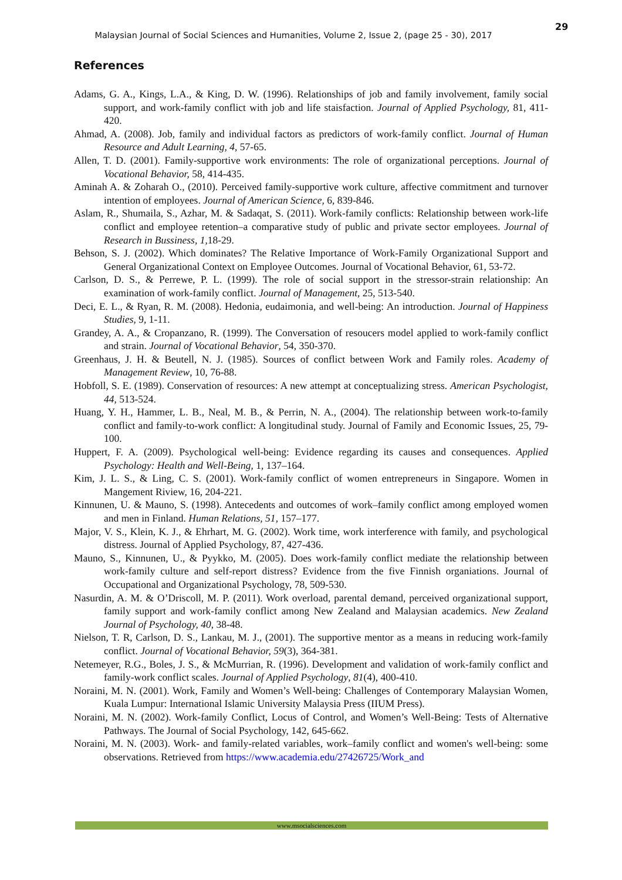29
Malaysian Journal of Social Sciences and Humanities, Volume 2, Issue 2, (page 25 - 30), 2017
References
Adams, G. A., Kings, L.A., & King, D. W. (1996). Relationships of job and family involvement, family social support, and work-family conflict with job and life staisfaction. Journal of Applied Psychology, 81, 411-420.
Ahmad, A. (2008). Job, family and individual factors as predictors of work-family conflict. Journal of Human Resource and Adult Learning, 4, 57-65.
Allen, T. D. (2001). Family-supportive work environments: The role of organizational perceptions. Journal of Vocational Behavior, 58, 414-435.
Aminah A. & Zoharah O., (2010). Perceived family-supportive work culture, affective commitment and turnover intention of employees. Journal of American Science, 6, 839-846.
Aslam, R., Shumaila, S., Azhar, M. & Sadaqat, S. (2011). Work-family conflicts: Relationship between work-life conflict and employee retention–a comparative study of public and private sector employees. Journal of Research in Bussiness, 1,18-29.
Behson, S. J. (2002). Which dominates? The Relative Importance of Work-Family Organizational Support and General Organizational Context on Employee Outcomes. Journal of Vocational Behavior, 61, 53-72.
Carlson, D. S., & Perrewe, P. L. (1999). The role of social support in the stressor-strain relationship: An examination of work-family conflict. Journal of Management, 25, 513-540.
Deci, E. L., & Ryan, R. M. (2008). Hedonia, eudaimonia, and well-being: An introduction. Journal of Happiness Studies, 9, 1-11.
Grandey, A. A., & Cropanzano, R. (1999). The Conversation of resoucers model applied to work-family conflict and strain. Journal of Vocational Behavior, 54, 350-370.
Greenhaus, J. H. & Beutell, N. J. (1985). Sources of conflict between Work and Family roles. Academy of Management Review, 10, 76-88.
Hobfoll, S. E. (1989). Conservation of resources: A new attempt at conceptualizing stress. American Psychologist, 44, 513-524.
Huang, Y. H., Hammer, L. B., Neal, M. B., & Perrin, N. A., (2004). The relationship between work-to-family conflict and family-to-work conflict: A longitudinal study. Journal of Family and Economic Issues, 25, 79-100.
Huppert, F. A. (2009). Psychological well-being: Evidence regarding its causes and consequences. Applied Psychology: Health and Well-Being, 1, 137–164.
Kim, J. L. S., & Ling, C. S. (2001). Work-family conflict of women entrepreneurs in Singapore. Women in Mangement Riview, 16, 204-221.
Kinnunen, U. & Mauno, S. (1998). Antecedents and outcomes of work–family conflict among employed women and men in Finland. Human Relations, 51, 157–177.
Major, V. S., Klein, K. J., & Ehrhart, M. G. (2002). Work time, work interference with family, and psychological distress. Journal of Applied Psychology, 87, 427-436.
Mauno, S., Kinnunen, U., & Pyykko, M. (2005). Does work-family conflict mediate the relationship between work-family culture and self-report distress? Evidence from the five Finnish organiations. Journal of Occupational and Organizational Psychology, 78, 509-530.
Nasurdin, A. M. & O’Driscoll, M. P. (2011). Work overload, parental demand, perceived organizational support, family support and work-family conflict among New Zealand and Malaysian academics. New Zealand Journal of Psychology, 40, 38-48.
Nielson, T. R, Carlson, D. S., Lankau, M. J., (2001). The supportive mentor as a means in reducing work-family conflict. Journal of Vocational Behavior, 59(3), 364-381.
Netemeyer, R.G., Boles, J. S., & McMurrian, R. (1996). Development and validation of work-family conflict and family-work conflict scales. Journal of Applied Psychology, 81(4), 400-410.
Noraini, M. N. (2001). Work, Family and Women’s Well-being: Challenges of Contemporary Malaysian Women, Kuala Lumpur: International Islamic University Malaysia Press (IIUM Press).
Noraini, M. N. (2002). Work-family Conflict, Locus of Control, and Women’s Well-Being: Tests of Alternative Pathways. The Journal of Social Psychology, 142, 645-662.
Noraini, M. N. (2003). Work- and family-related variables, work–family conflict and women's well-being: some observations. Retrieved from https://www.academia.edu/27426725/Work_and
www.msocialsciences.com